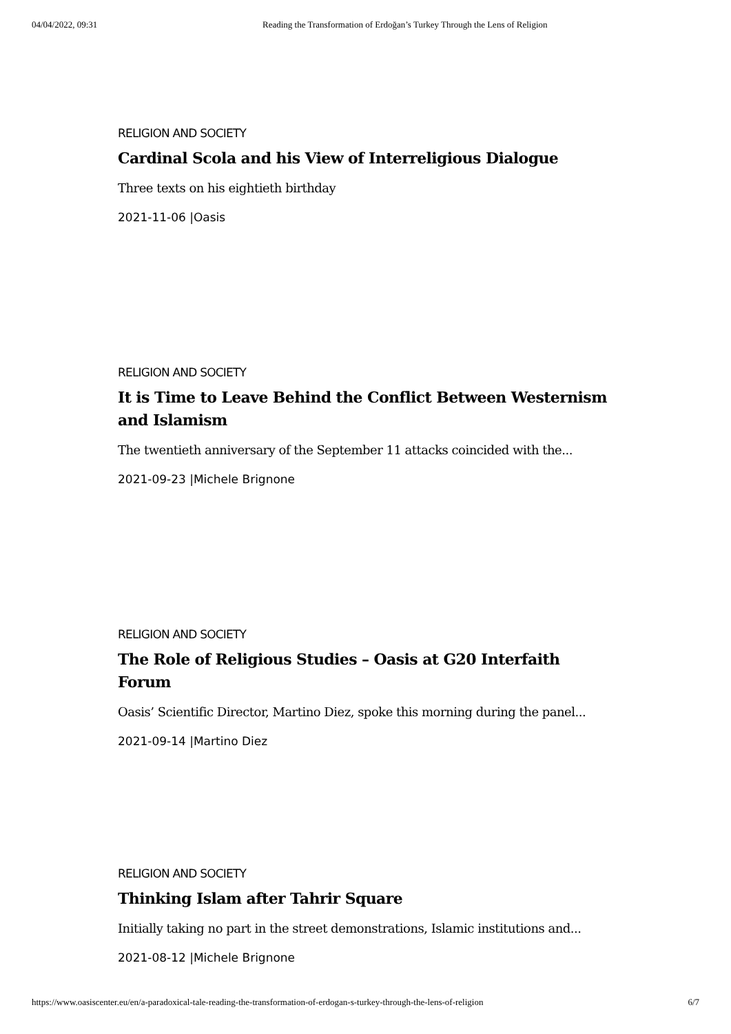04/04/2022, 09:31 Reading the Transformation of Erdoğan’s Turkey Through the Lens of Religion
RELIGION AND SOCIETY
Cardinal Scola and his View of Interreligious Dialogue
Three texts on his eightieth birthday
2021-11-06 |Oasis
RELIGION AND SOCIETY
It is Time to Leave Behind the Conflict Between Westernism and Islamism
The twentieth anniversary of the September 11 attacks coincided with the...
2021-09-23 |Michele Brignone
RELIGION AND SOCIETY
The Role of Religious Studies – Oasis at G20 Interfaith Forum
Oasis’ Scientific Director, Martino Diez, spoke this morning during the panel...
2021-09-14 |Martino Diez
RELIGION AND SOCIETY
Thinking Islam after Tahrir Square
Initially taking no part in the street demonstrations, Islamic institutions and...
2021-08-12 |Michele Brignone
https://www.oasiscenter.eu/en/a-paradoxical-tale-reading-the-transformation-of-erdogan-s-turkey-through-the-lens-of-religion 6/7